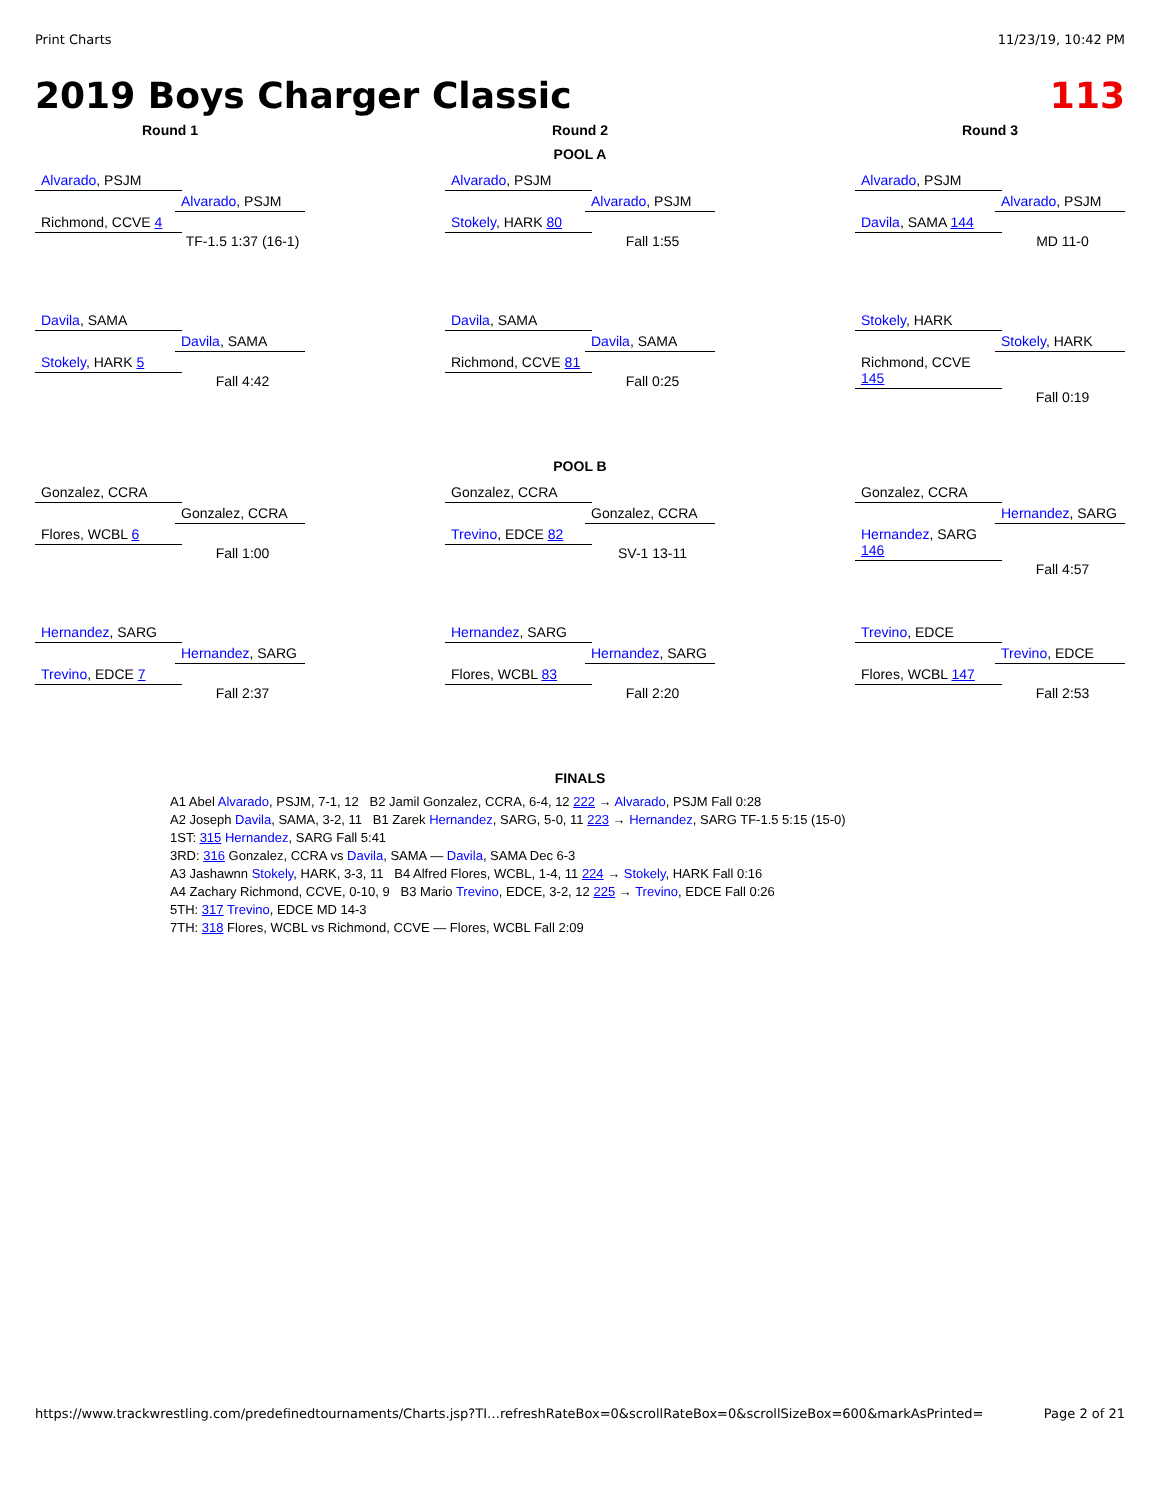Print Charts 11/23/19, 10:42 PM
2019 Boys Charger Classic 113
Round 1 Round 2 Round 3
POOL A
Alvarado, PSJM
Alvarado, PSJM
Richmond, CCVE 4
TF-1.5 1:37 (16-1)
Alvarado, PSJM
Alvarado, PSJM
Stokely, HARK 80
Fall 1:55
Alvarado, PSJM
Alvarado, PSJM
Davila, SAMA 144
MD 11-0
Davila, SAMA
Davila, SAMA
Stokely, HARK 5
Fall 4:42
Davila, SAMA
Davila, SAMA
Richmond, CCVE 81
Fall 0:25
Stokely, HARK
Stokely, HARK
Richmond, CCVE 145
Fall 0:19
POOL B
Gonzalez, CCRA
Gonzalez, CCRA
Flores, WCBL 6
Fall 1:00
Gonzalez, CCRA
Gonzalez, CCRA
Trevino, EDCE 82
SV-1 13-11
Gonzalez, CCRA
Hernandez, SARG
Hernandez, SARG 146
Fall 4:57
Hernandez, SARG
Hernandez, SARG
Trevino, EDCE 7
Fall 2:37
Hernandez, SARG
Hernandez, SARG
Flores, WCBL 83
Fall 2:20
Trevino, EDCE
Trevino, EDCE
Flores, WCBL 147
Fall 2:53
FINALS
A1 Abel Alvarado, PSJM, 7-1, 12 B2 Jamil Gonzalez, CCRA, 6-4, 12 222 → Alvarado, PSJM Fall 0:28
A2 Joseph Davila, SAMA, 3-2, 11 B1 Zarek Hernandez, SARG, 5-0, 11 223 → Hernandez, SARG TF-1.5 5:15 (15-0)
1ST: 315 Hernandez, SARG Fall 5:41
3RD: 316 Gonzalez, CCRA vs Davila, SAMA — Davila, SAMA Dec 6-3
A3 Jashawnn Stokely, HARK, 3-3, 11 B4 Alfred Flores, WCBL, 1-4, 11 224 → Stokely, HARK Fall 0:16
A4 Zachary Richmond, CCVE, 0-10, 9 B3 Mario Trevino, EDCE, 3-2, 12 225 → Trevino, EDCE Fall 0:26
5TH: 317 Trevino, EDCE MD 14-3
7TH: 318 Flores, WCBL vs Richmond, CCVE — Flores, WCBL Fall 2:09
https://www.trackwrestling.com/predefinedtournaments/Charts.jsp?TI…refreshRateBox=0&scrollRateBox=0&scrollSizeBox=600&markAsPrinted= Page 2 of 21